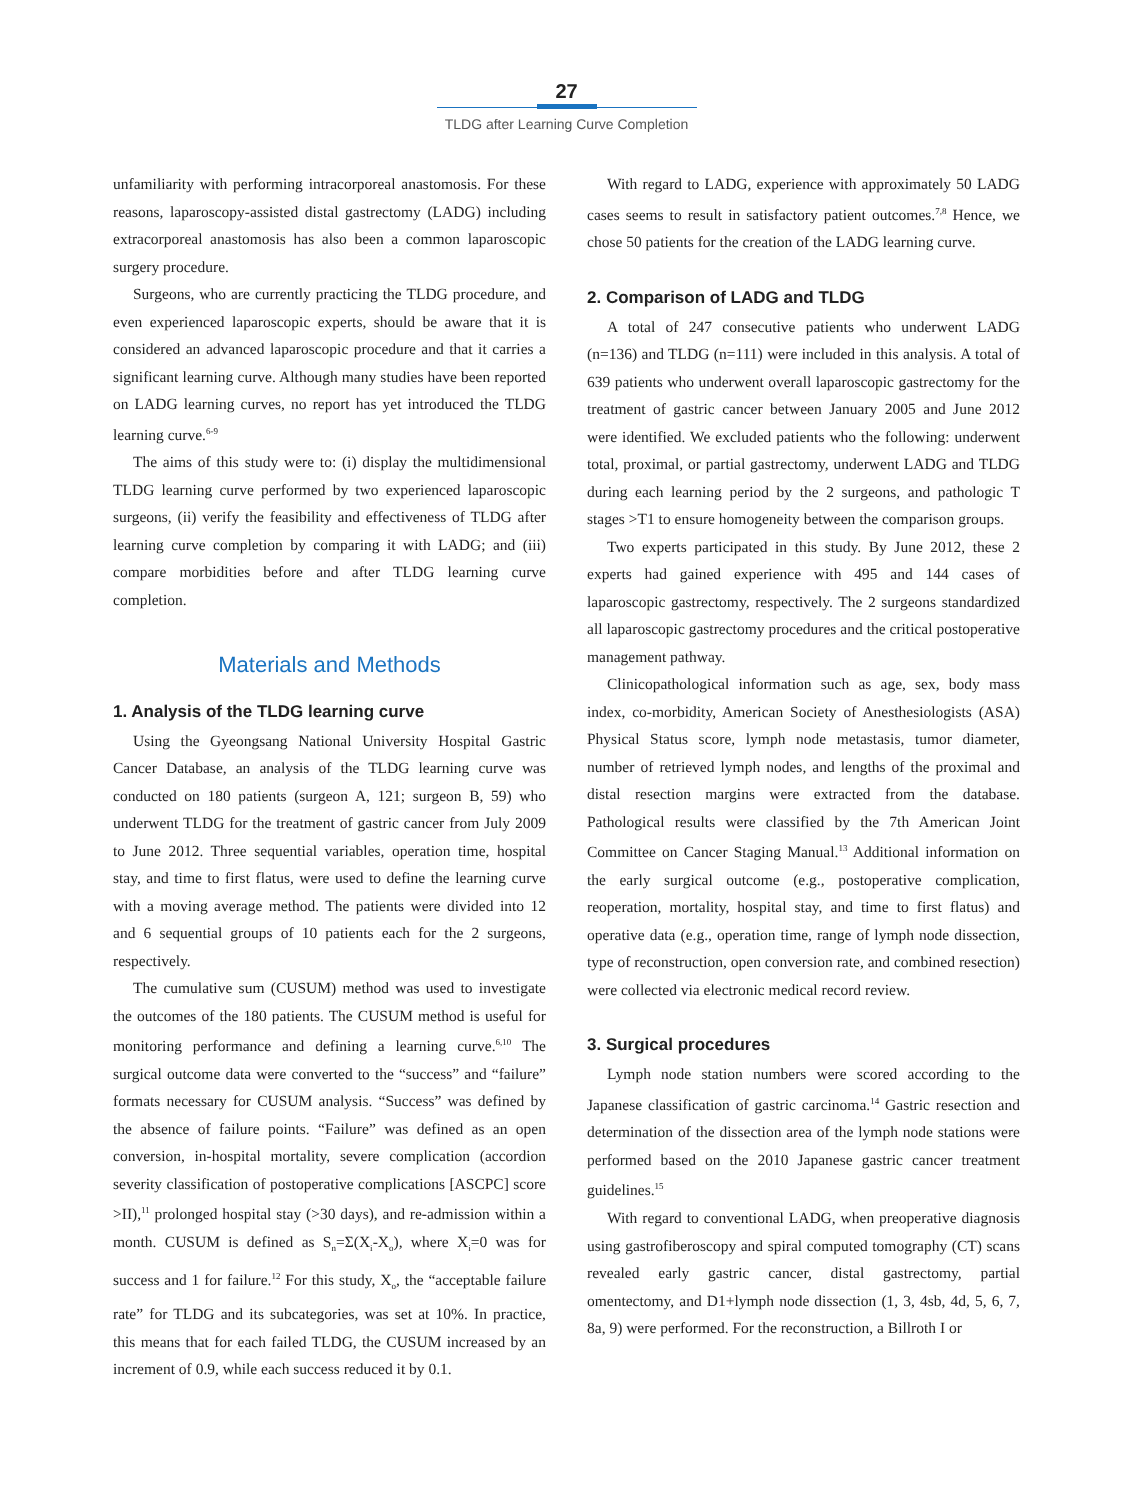27
TLDG after Learning Curve Completion
unfamiliarity with performing intracorporeal anastomosis. For these reasons, laparoscopy-assisted distal gastrectomy (LADG) including extracorporeal anastomosis has also been a common laparoscopic surgery procedure.
Surgeons, who are currently practicing the TLDG procedure, and even experienced laparoscopic experts, should be aware that it is considered an advanced laparoscopic procedure and that it carries a significant learning curve. Although many studies have been reported on LADG learning curves, no report has yet introduced the TLDG learning curve.<sup>6-9</sup>
The aims of this study were to: (i) display the multidimensional TLDG learning curve performed by two experienced laparoscopic surgeons, (ii) verify the feasibility and effectiveness of TLDG after learning curve completion by comparing it with LADG; and (iii) compare morbidities before and after TLDG learning curve completion.
Materials and Methods
1. Analysis of the TLDG learning curve
Using the Gyeongsang National University Hospital Gastric Cancer Database, an analysis of the TLDG learning curve was conducted on 180 patients (surgeon A, 121; surgeon B, 59) who underwent TLDG for the treatment of gastric cancer from July 2009 to June 2012. Three sequential variables, operation time, hospital stay, and time to first flatus, were used to define the learning curve with a moving average method. The patients were divided into 12 and 6 sequential groups of 10 patients each for the 2 surgeons, respectively.
The cumulative sum (CUSUM) method was used to investigate the outcomes of the 180 patients. The CUSUM method is useful for monitoring performance and defining a learning curve.<sup>6,10</sup> The surgical outcome data were converted to the “success” and “failure” formats necessary for CUSUM analysis. “Success” was defined by the absence of failure points. “Failure” was defined as an open conversion, in-hospital mortality, severe complication (accordion severity classification of postoperative complications [ASCPC] score >II),<sup>11</sup> prolonged hospital stay (>30 days), and re-admission within a month. CUSUM is defined as S<sub>n</sub>=Σ(X<sub>i</sub>-X<sub>o</sub>), where X<sub>i</sub>=0 was for success and 1 for failure.<sup>12</sup> For this study, X<sub>o</sub>, the “acceptable failure rate” for TLDG and its subcategories, was set at 10%. In practice, this means that for each failed TLDG, the CUSUM increased by an increment of 0.9, while each success reduced it by 0.1.
With regard to LADG, experience with approximately 50 LADG cases seems to result in satisfactory patient outcomes.<sup>7,8</sup> Hence, we chose 50 patients for the creation of the LADG learning curve.
2. Comparison of LADG and TLDG
A total of 247 consecutive patients who underwent LADG (n=136) and TLDG (n=111) were included in this analysis. A total of 639 patients who underwent overall laparoscopic gastrectomy for the treatment of gastric cancer between January 2005 and June 2012 were identified. We excluded patients who the following: underwent total, proximal, or partial gastrectomy, underwent LADG and TLDG during each learning period by the 2 surgeons, and pathologic T stages >T1 to ensure homogeneity between the comparison groups.
Two experts participated in this study. By June 2012, these 2 experts had gained experience with 495 and 144 cases of laparoscopic gastrectomy, respectively. The 2 surgeons standardized all laparoscopic gastrectomy procedures and the critical postoperative management pathway.
Clinicopathological information such as age, sex, body mass index, co-morbidity, American Society of Anesthesiologists (ASA) Physical Status score, lymph node metastasis, tumor diameter, number of retrieved lymph nodes, and lengths of the proximal and distal resection margins were extracted from the database. Pathological results were classified by the 7th American Joint Committee on Cancer Staging Manual.<sup>13</sup> Additional information on the early surgical outcome (e.g., postoperative complication, reoperation, mortality, hospital stay, and time to first flatus) and operative data (e.g., operation time, range of lymph node dissection, type of reconstruction, open conversion rate, and combined resection) were collected via electronic medical record review.
3. Surgical procedures
Lymph node station numbers were scored according to the Japanese classification of gastric carcinoma.<sup>14</sup> Gastric resection and determination of the dissection area of the lymph node stations were performed based on the 2010 Japanese gastric cancer treatment guidelines.<sup>15</sup>
With regard to conventional LADG, when preoperative diagnosis using gastrofiberoscopy and spiral computed tomography (CT) scans revealed early gastric cancer, distal gastrectomy, partial omentectomy, and D1+lymph node dissection (1, 3, 4sb, 4d, 5, 6, 7, 8a, 9) were performed. For the reconstruction, a Billroth I or